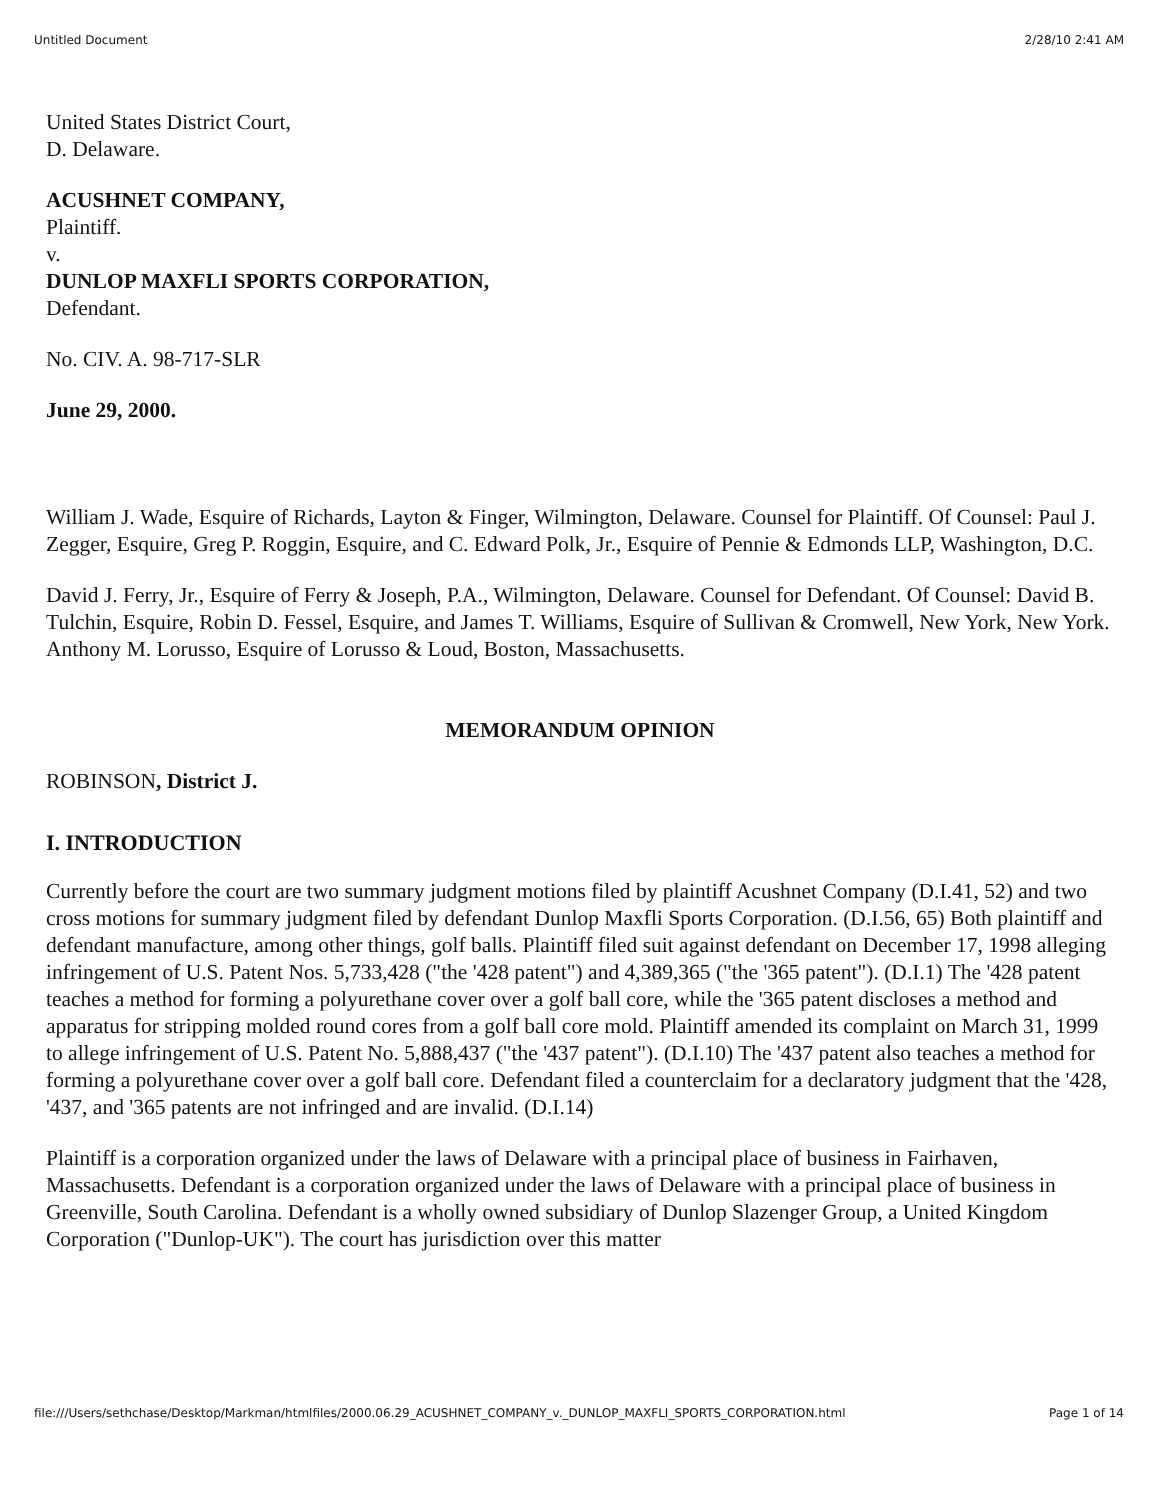Untitled Document 2/28/10 2:41 AM
United States District Court,
D. Delaware.
ACUSHNET COMPANY,
Plaintiff.
v.
DUNLOP MAXFLI SPORTS CORPORATION,
Defendant.
No. CIV. A. 98-717-SLR
June 29, 2000.
William J. Wade, Esquire of Richards, Layton & Finger, Wilmington, Delaware. Counsel for Plaintiff. Of Counsel: Paul J. Zegger, Esquire, Greg P. Roggin, Esquire, and C. Edward Polk, Jr., Esquire of Pennie & Edmonds LLP, Washington, D.C.
David J. Ferry, Jr., Esquire of Ferry & Joseph, P.A., Wilmington, Delaware. Counsel for Defendant. Of Counsel: David B. Tulchin, Esquire, Robin D. Fessel, Esquire, and James T. Williams, Esquire of Sullivan & Cromwell, New York, New York. Anthony M. Lorusso, Esquire of Lorusso & Loud, Boston, Massachusetts.
MEMORANDUM OPINION
ROBINSON, District J.
I. INTRODUCTION
Currently before the court are two summary judgment motions filed by plaintiff Acushnet Company (D.I.41, 52) and two cross motions for summary judgment filed by defendant Dunlop Maxfli Sports Corporation. (D.I.56, 65) Both plaintiff and defendant manufacture, among other things, golf balls. Plaintiff filed suit against defendant on December 17, 1998 alleging infringement of U.S. Patent Nos. 5,733,428 ("the '428 patent") and 4,389,365 ("the '365 patent"). (D.I.1) The '428 patent teaches a method for forming a polyurethane cover over a golf ball core, while the '365 patent discloses a method and apparatus for stripping molded round cores from a golf ball core mold. Plaintiff amended its complaint on March 31, 1999 to allege infringement of U.S. Patent No. 5,888,437 ("the '437 patent"). (D.I.10) The '437 patent also teaches a method for forming a polyurethane cover over a golf ball core. Defendant filed a counterclaim for a declaratory judgment that the '428, '437, and '365 patents are not infringed and are invalid. (D.I.14)
Plaintiff is a corporation organized under the laws of Delaware with a principal place of business in Fairhaven, Massachusetts. Defendant is a corporation organized under the laws of Delaware with a principal place of business in Greenville, South Carolina. Defendant is a wholly owned subsidiary of Dunlop Slazenger Group, a United Kingdom Corporation ("Dunlop-UK"). The court has jurisdiction over this matter
file:///Users/sethchase/Desktop/Markman/htmlfiles/2000.06.29_ACUSHNET_COMPANY_v._DUNLOP_MAXFLI_SPORTS_CORPORATION.html Page 1 of 14